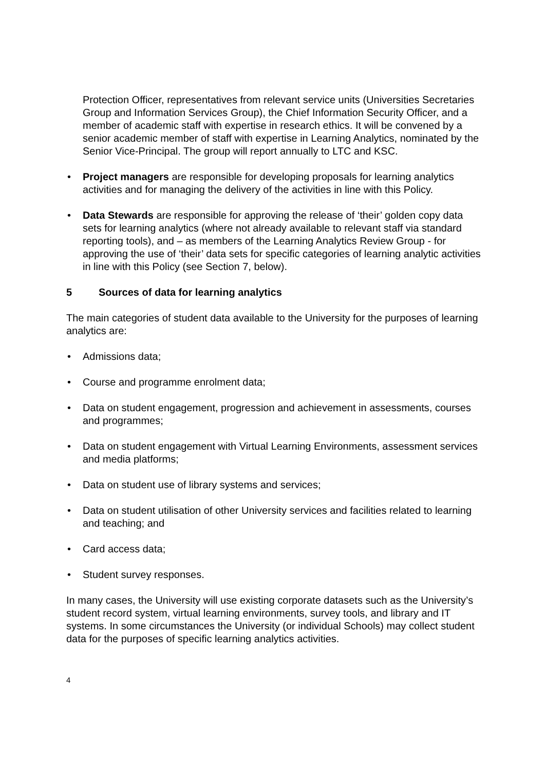Protection Officer, representatives from relevant service units (Universities Secretaries Group and Information Services Group), the Chief Information Security Officer, and a member of academic staff with expertise in research ethics. It will be convened by a senior academic member of staff with expertise in Learning Analytics, nominated by the Senior Vice-Principal. The group will report annually to LTC and KSC.
• Project managers are responsible for developing proposals for learning analytics activities and for managing the delivery of the activities in line with this Policy.
• Data Stewards are responsible for approving the release of ‘their’ golden copy data sets for learning analytics (where not already available to relevant staff via standard reporting tools), and – as members of the Learning Analytics Review Group - for approving the use of ‘their’ data sets for specific categories of learning analytic activities in line with this Policy (see Section 7, below).
5 Sources of data for learning analytics
The main categories of student data available to the University for the purposes of learning analytics are:
• Admissions data;
• Course and programme enrolment data;
• Data on student engagement, progression and achievement in assessments, courses and programmes;
• Data on student engagement with Virtual Learning Environments, assessment services and media platforms;
• Data on student use of library systems and services;
• Data on student utilisation of other University services and facilities related to learning and teaching; and
• Card access data;
• Student survey responses.
In many cases, the University will use existing corporate datasets such as the University’s student record system, virtual learning environments, survey tools, and library and IT systems. In some circumstances the University (or individual Schools) may collect student data for the purposes of specific learning analytics activities.
4